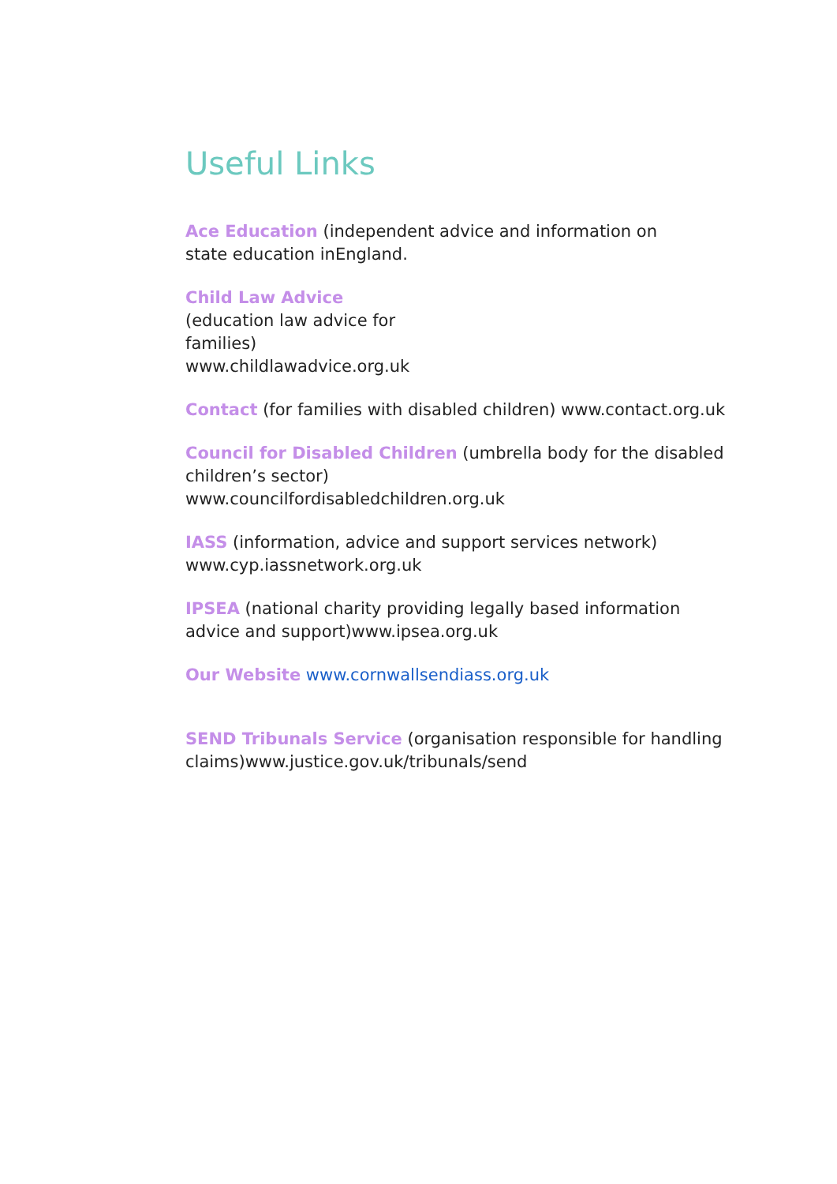Useful Links
Ace Education (independent advice and information on
state education inEngland.
Child Law Advice
(education law advice for
families)
www.childlawadvice.org.uk
Contact (for families with disabled children) www.contact.org.uk
Council for Disabled Children (umbrella body for the disabled children’s sector)
www.councilfordisabledchildren.org.uk
IASS (information, advice and support services network)
www.cyp.iassnetwork.org.uk
IPSEA (national charity providing legally based information advice and support)www.ipsea.org.uk
Our Website www.cornwallsendiass.org.uk
SEND Tribunals Service (organisation responsible for handling claims)www.justice.gov.uk/tribunals/send